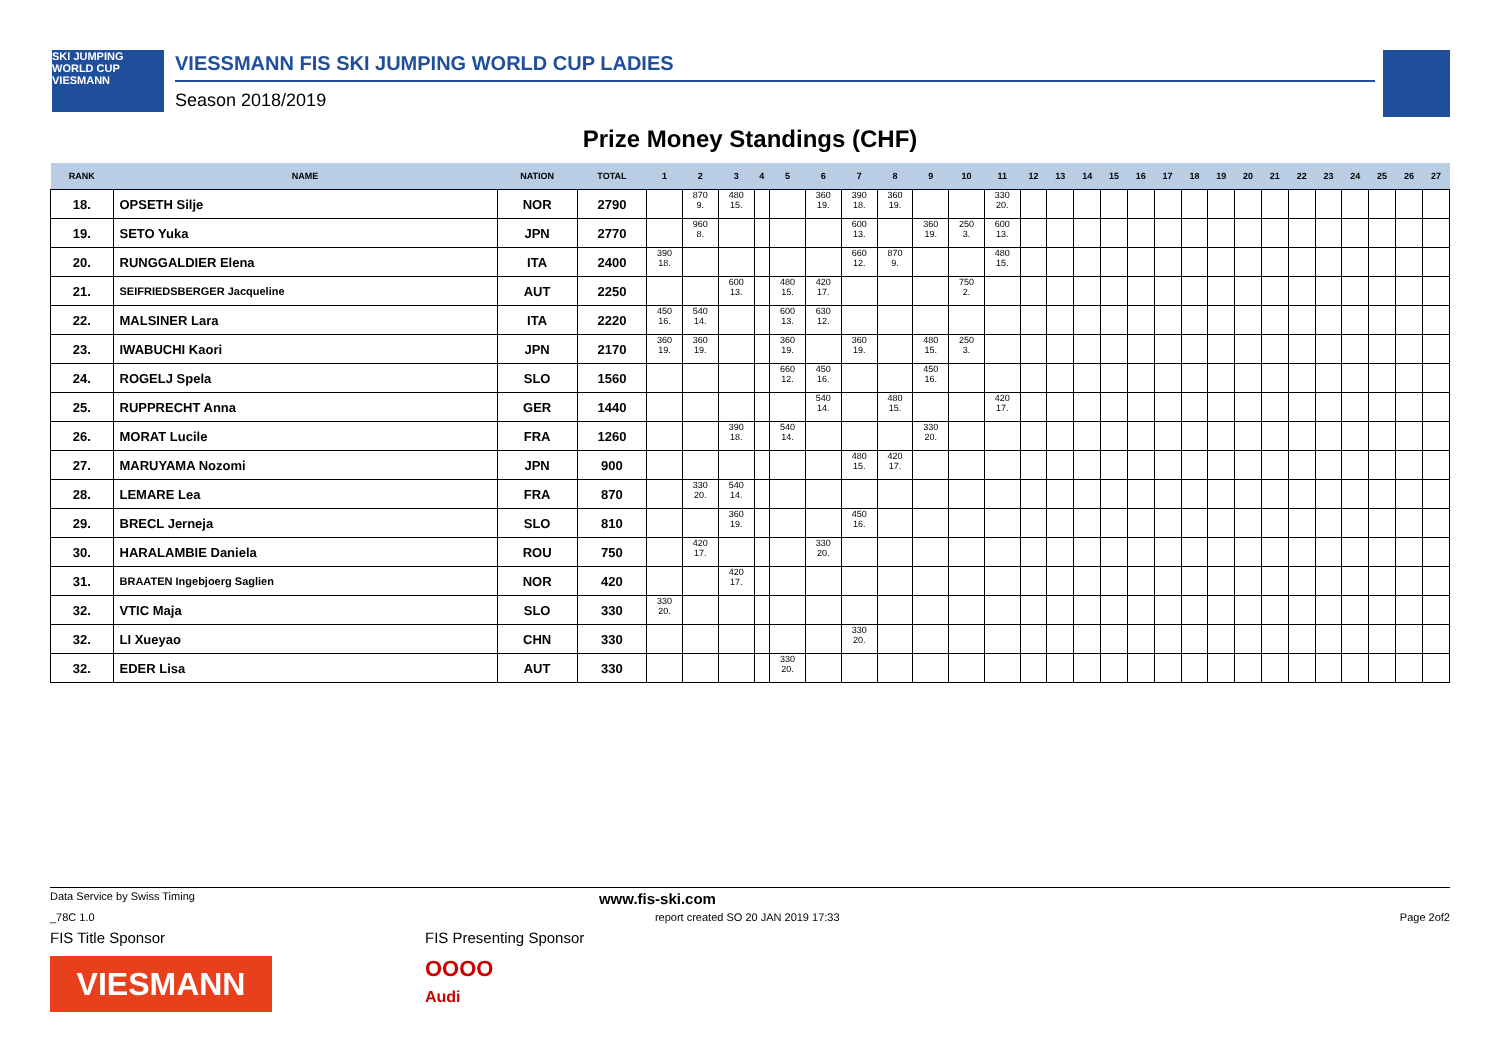SKI JUMPING WORLD CUP
VIESMANN
VIESSMANN FIS SKI JUMPING WORLD CUP LADIES
Season 2018/2019
Prize Money Standings (CHF)
| RANK | NAME | NATION | TOTAL | 1 | 2 | 3 | 4 | 5 | 6 | 7 | 8 | 9 | 10 | 11 | 12 | 13 | 14 | 15 | 16 | 17 | 18 | 19 | 20 | 21 | 22 | 23 | 24 | 25 | 26 | 27 |
| --- | --- | --- | --- | --- | --- | --- | --- | --- | --- | --- | --- | --- | --- | --- | --- | --- | --- | --- | --- | --- | --- | --- | --- | --- | --- | --- | --- | --- | --- | --- |
| 18. | OPSETH Silje | NOR | 2790 | | 870 9. | 480 15. | | | 360 19. | 390 18. | 360 19. | | | 330 20. | | | | | | | | | | | | | | | | |
| 19. | SETO Yuka | JPN | 2770 | | 960 8. | | | | | 600 13. | | 360 19. | 250 3. | 600 13. | | | | | | | | | | | | | | | | |
| 20. | RUNGGALDIER Elena | ITA | 2400 | 390 18. | | | | | | 660 12. | 870 9. | | | 480 15. | | | | | | | | | | | | | | | | |
| 21. | SEIFRIEDSBERGER Jacqueline | AUT | 2250 | | | 600 13. | | 480 15. | 420 17. | | | | 750 2. | | | | | | | | | | | | | | | | | |
| 22. | MALSINER Lara | ITA | 2220 | 450 16. | 540 14. | | | 600 13. | 630 12. | | | | | | | | | | | | | | | | | | | | | |
| 23. | IWABUCHI Kaori | JPN | 2170 | 360 19. | 360 19. | | | 360 19. | | 360 19. | | 480 15. | 250 3. | | | | | | | | | | | | | | | | | |
| 24. | ROGELJ Spela | SLO | 1560 | | | | | 660 12. | 450 16. | | | 450 16. | | | | | | | | | | | | | | | | | | |
| 25. | RUPPRECHT Anna | GER | 1440 | | | | | | 540 14. | | 480 15. | | | 420 17. | | | | | | | | | | | | | | | | |
| 26. | MORAT Lucile | FRA | 1260 | | | 390 18. | | 540 14. | | | | 330 20. | | | | | | | | | | | | | | | | | | |
| 27. | MARUYAMA Nozomi | JPN | 900 | | | | | | | 480 15. | 420 17. | | | | | | | | | | | | | | | | | | | |
| 28. | LEMARE Lea | FRA | 870 | | 330 20. | 540 14. | | | | | | | | | | | | | | | | | | | | | | | | |
| 29. | BRECL Jerneja | SLO | 810 | | | 360 19. | | | | 450 16. | | | | | | | | | | | | | | | | | | | | |
| 30. | HARALAMBIE Daniela | ROU | 750 | | 420 17. | | | | 330 20. | | | | | | | | | | | | | | | | | | | | | |
| 31. | BRAATEN Ingebjoerg Saglien | NOR | 420 | | | 420 17. | | | | | | | | | | | | | | | | | | | | | | | | |
| 32. | VTIC Maja | SLO | 330 | 330 20. | | | | | | | | | | | | | | | | | | | | | | | | | | |
| 32. | LI Xueyao | CHN | 330 | | | | | | | 330 20. | | | | | | | | | | | | | | | | | | | | |
| 32. | EDER Lisa | AUT | 330 | | | | | 330 20. | | | | | | | | | | | | | | | | | | | | | | |
Data Service by Swiss Timing www.fis-ski.com
_78C 1.0 report created SO 20 JAN 2019 17:33 Page 2of2
FIS Title Sponsor
VIESMANN
FIS Presenting Sponsor
OOOO
Audi